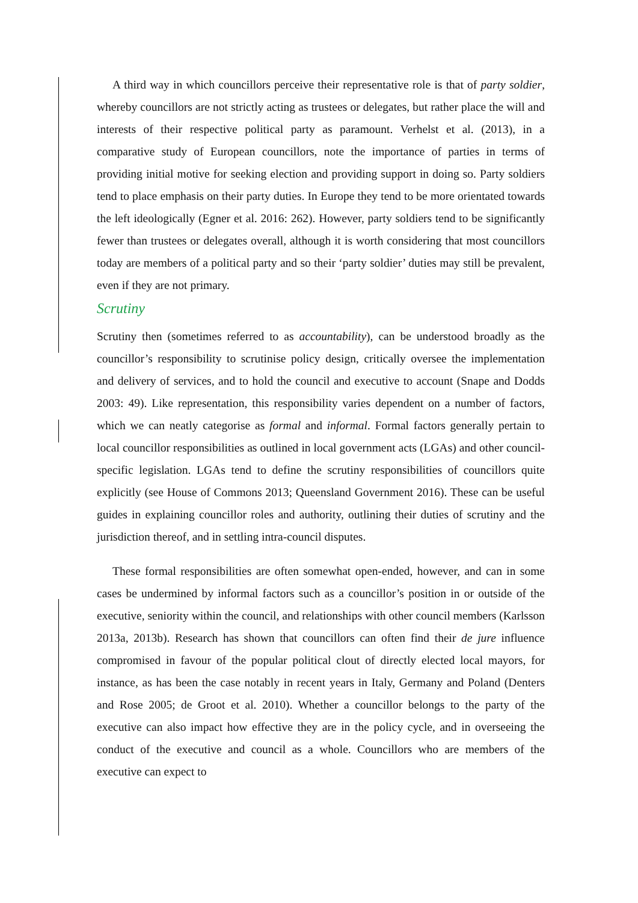A third way in which councillors perceive their representative role is that of party soldier, whereby councillors are not strictly acting as trustees or delegates, but rather place the will and interests of their respective political party as paramount. Verhelst et al. (2013), in a comparative study of European councillors, note the importance of parties in terms of providing initial motive for seeking election and providing support in doing so. Party soldiers tend to place emphasis on their party duties. In Europe they tend to be more orientated towards the left ideologically (Egner et al. 2016: 262). However, party soldiers tend to be significantly fewer than trustees or delegates overall, although it is worth considering that most councillors today are members of a political party and so their ‘party soldier’ duties may still be prevalent, even if they are not primary.
Scrutiny
Scrutiny then (sometimes referred to as accountability), can be understood broadly as the councillor’s responsibility to scrutinise policy design, critically oversee the implementation and delivery of services, and to hold the council and executive to account (Snape and Dodds 2003: 49). Like representation, this responsibility varies dependent on a number of factors, which we can neatly categorise as formal and informal. Formal factors generally pertain to local councillor responsibilities as outlined in local government acts (LGAs) and other council-specific legislation. LGAs tend to define the scrutiny responsibilities of councillors quite explicitly (see House of Commons 2013; Queensland Government 2016). These can be useful guides in explaining councillor roles and authority, outlining their duties of scrutiny and the jurisdiction thereof, and in settling intra-council disputes.
These formal responsibilities are often somewhat open-ended, however, and can in some cases be undermined by informal factors such as a councillor’s position in or outside of the executive, seniority within the council, and relationships with other council members (Karlsson 2013a, 2013b). Research has shown that councillors can often find their de jure influence compromised in favour of the popular political clout of directly elected local mayors, for instance, as has been the case notably in recent years in Italy, Germany and Poland (Denters and Rose 2005; de Groot et al. 2010). Whether a councillor belongs to the party of the executive can also impact how effective they are in the policy cycle, and in overseeing the conduct of the executive and council as a whole. Councillors who are members of the executive can expect to